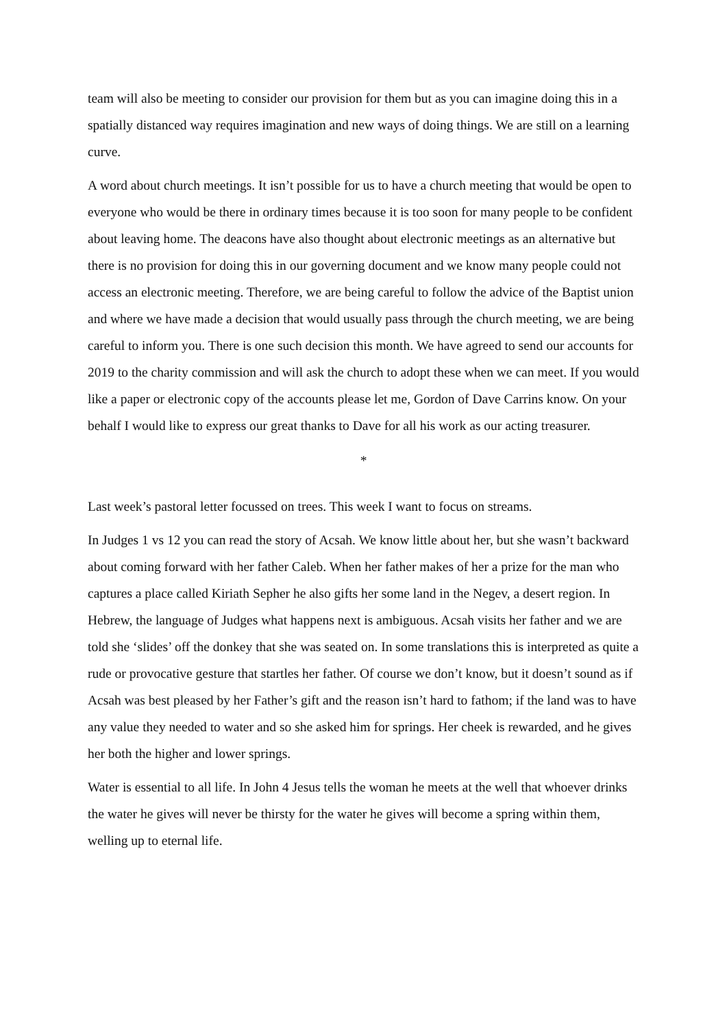team will also be meeting to consider our provision for them but as you can imagine doing this in a spatially distanced way requires imagination and new ways of doing things. We are still on a learning curve.
A word about church meetings. It isn’t possible for us to have a church meeting that would be open to everyone who would be there in ordinary times because it is too soon for many people to be confident about leaving home. The deacons have also thought about electronic meetings as an alternative but there is no provision for doing this in our governing document and we know many people could not access an electronic meeting. Therefore, we are being careful to follow the advice of the Baptist union and where we have made a decision that would usually pass through the church meeting, we are being careful to inform you. There is one such decision this month. We have agreed to send our accounts for 2019 to the charity commission and will ask the church to adopt these when we can meet. If you would like a paper or electronic copy of the accounts please let me, Gordon of Dave Carrins know. On your behalf I would like to express our great thanks to Dave for all his work as our acting treasurer.
*
Last week’s pastoral letter focussed on trees. This week I want to focus on streams.
In Judges 1 vs 12 you can read the story of Acsah. We know little about her, but she wasn’t backward about coming forward with her father Caleb. When her father makes of her a prize for the man who captures a place called Kiriath Sepher he also gifts her some land in the Negev, a desert region. In Hebrew, the language of Judges what happens next is ambiguous. Acsah visits her father and we are told she ‘slides’ off the donkey that she was seated on. In some translations this is interpreted as quite a rude or provocative gesture that startles her father. Of course we don’t know, but it doesn’t sound as if Acsah was best pleased by her Father’s gift and the reason isn’t hard to fathom; if the land was to have any value they needed to water and so she asked him for springs. Her cheek is rewarded, and he gives her both the higher and lower springs.
Water is essential to all life. In John 4 Jesus tells the woman he meets at the well that whoever drinks the water he gives will never be thirsty for the water he gives will become a spring within them, welling up to eternal life.